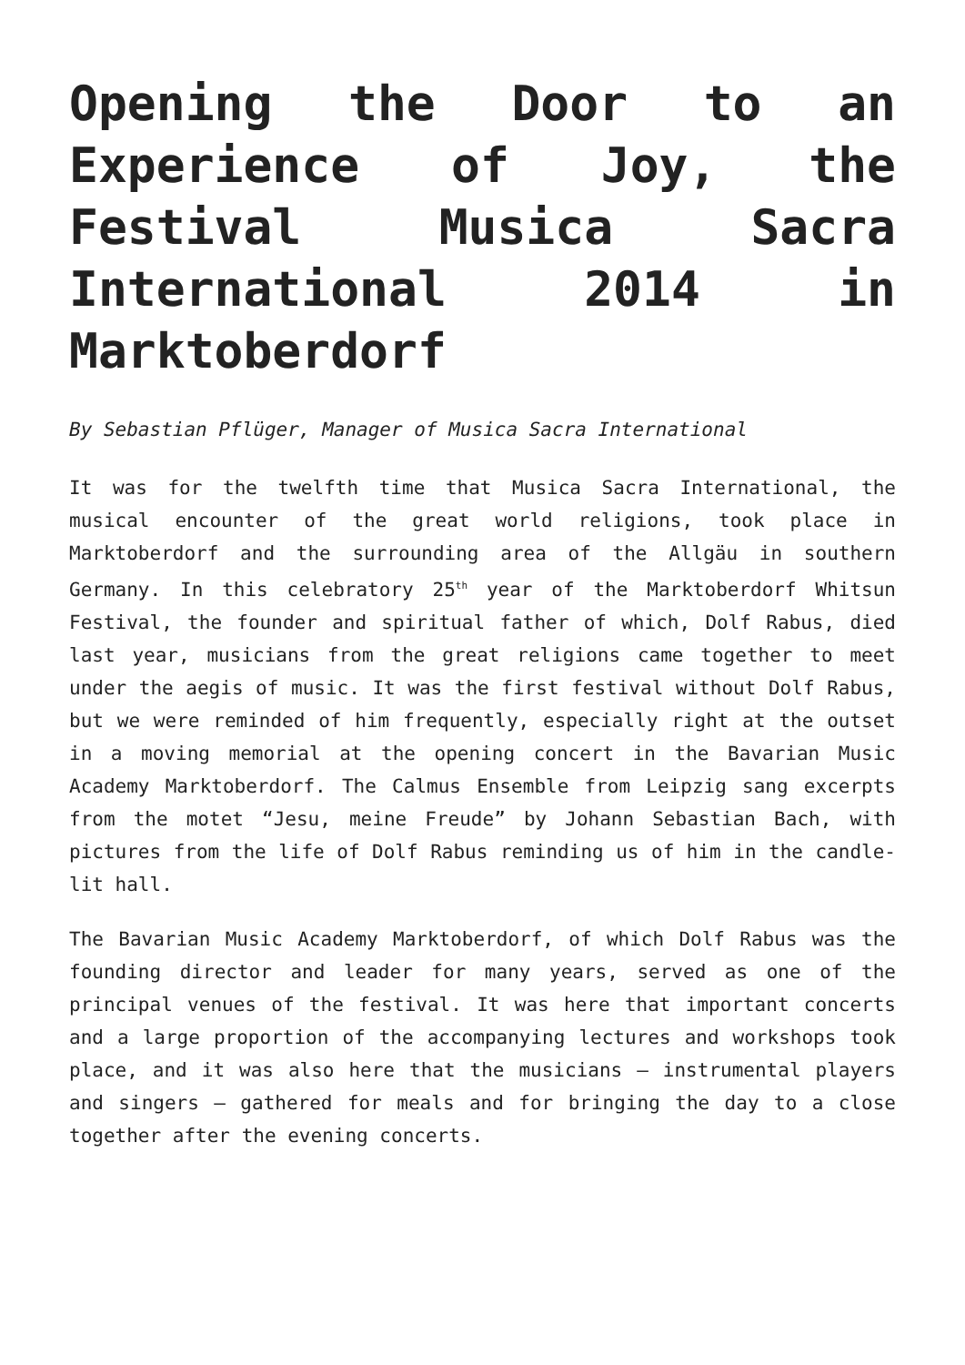Opening the Door to an Experience of Joy, the Festival Musica Sacra International 2014 in Marktoberdorf
By Sebastian Pflüger, Manager of Musica Sacra International
It was for the twelfth time that Musica Sacra International, the musical encounter of the great world religions, took place in Marktoberdorf and the surrounding area of the Allgäu in southern Germany. In this celebratory 25<sup>th</sup> year of the Marktoberdorf Whitsun Festival, the founder and spiritual father of which, Dolf Rabus, died last year, musicians from the great religions came together to meet under the aegis of music. It was the first festival without Dolf Rabus, but we were reminded of him frequently, especially right at the outset in a moving memorial at the opening concert in the Bavarian Music Academy Marktoberdorf. The Calmus Ensemble from Leipzig sang excerpts from the motet “Jesu, meine Freude” by Johann Sebastian Bach, with pictures from the life of Dolf Rabus reminding us of him in the candle-lit hall.
The Bavarian Music Academy Marktoberdorf, of which Dolf Rabus was the founding director and leader for many years, served as one of the principal venues of the festival. It was here that important concerts and a large proportion of the accompanying lectures and workshops took place, and it was also here that the musicians – instrumental players and singers – gathered for meals and for bringing the day to a close together after the evening concerts.